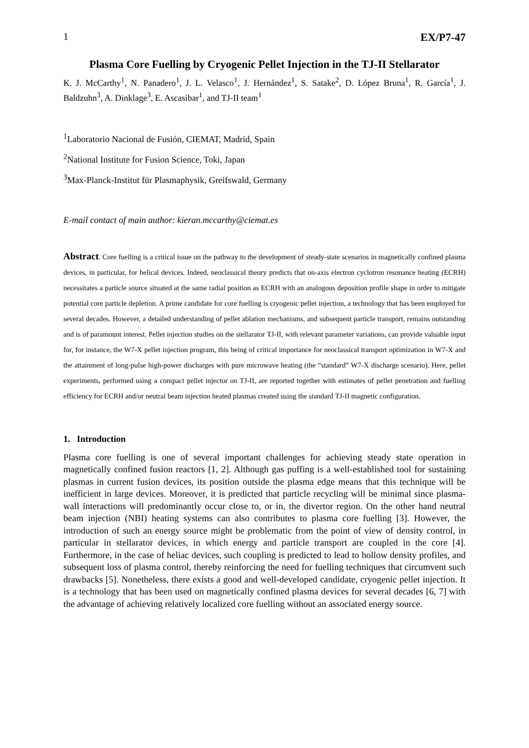1 EX/P7-47
Plasma Core Fuelling by Cryogenic Pellet Injection in the TJ-II Stellarator
K. J. McCarthy<sup>1</sup>, N. Panadero<sup>1</sup>, J. L. Velasco<sup>1</sup>, J. Hernández<sup>1</sup>, S. Satake<sup>2</sup>, D. López Bruna<sup>1</sup>, R. García<sup>1</sup>, J. Baldzuhn<sup>3</sup>, A. Dinklage<sup>3</sup>, E. Ascasibar<sup>1</sup>, and TJ-II team<sup>1</sup>
<sup>1</sup> Laboratorio Nacional de Fusión, CIEMAT, Madrid, Spain
<sup>2</sup> National Institute for Fusion Science, Toki, Japan
<sup>3</sup> Max-Planck-Institut für Plasmaphysik, Greifswald, Germany
E-mail contact of main author: kieran.mccarthy@ciemat.es
Abstract. Core fuelling is a critical issue on the pathway to the development of steady-state scenarios in magnetically confined plasma devices, in particular, for helical devices. Indeed, neoclassical theory predicts that on-axis electron cyclotron resonance heating (ECRH) necessitates a particle source situated at the same radial position as ECRH with an analogous deposition profile shape in order to mitigate potential core particle depletion. A prime candidate for core fuelling is cryogenic pellet injection, a technology that has been employed for several decades. However, a detailed understanding of pellet ablation mechanisms, and subsequent particle transport, remains outstanding and is of paramount interest. Pellet injection studies on the stellarator TJ-II, with relevant parameter variations, can provide valuable input for, for instance, the W7-X pellet injection program, this being of critical importance for neoclassical transport optimization in W7-X and the attainment of long-pulse high-power discharges with pure microwave heating (the “standard” W7-X discharge scenario). Here, pellet experiments, performed using a compact pellet injector on TJ-II, are reported together with estimates of pellet penetration and fuelling efficiency for ECRH and/or neutral beam injection heated plasmas created using the standard TJ-II magnetic configuration.
1. Introduction
Plasma core fuelling is one of several important challenges for achieving steady state operation in magnetically confined fusion reactors [1, 2]. Although gas puffing is a well-established tool for sustaining plasmas in current fusion devices, its position outside the plasma edge means that this technique will be inefficient in large devices. Moreover, it is predicted that particle recycling will be minimal since plasma-wall interactions will predominantly occur close to, or in, the divertor region. On the other hand neutral beam injection (NBI) heating systems can also contributes to plasma core fuelling [3]. However, the introduction of such an energy source might be problematic from the point of view of density control, in particular in stellarator devices, in which energy and particle transport are coupled in the core [4]. Furthermore, in the case of heliac devices, such coupling is predicted to lead to hollow density profiles, and subsequent loss of plasma control, thereby reinforcing the need for fuelling techniques that circumvent such drawbacks [5]. Nonetheless, there exists a good and well-developed candidate, cryogenic pellet injection. It is a technology that has been used on magnetically confined plasma devices for several decades [6, 7] with the advantage of achieving relatively localized core fuelling without an associated energy source.